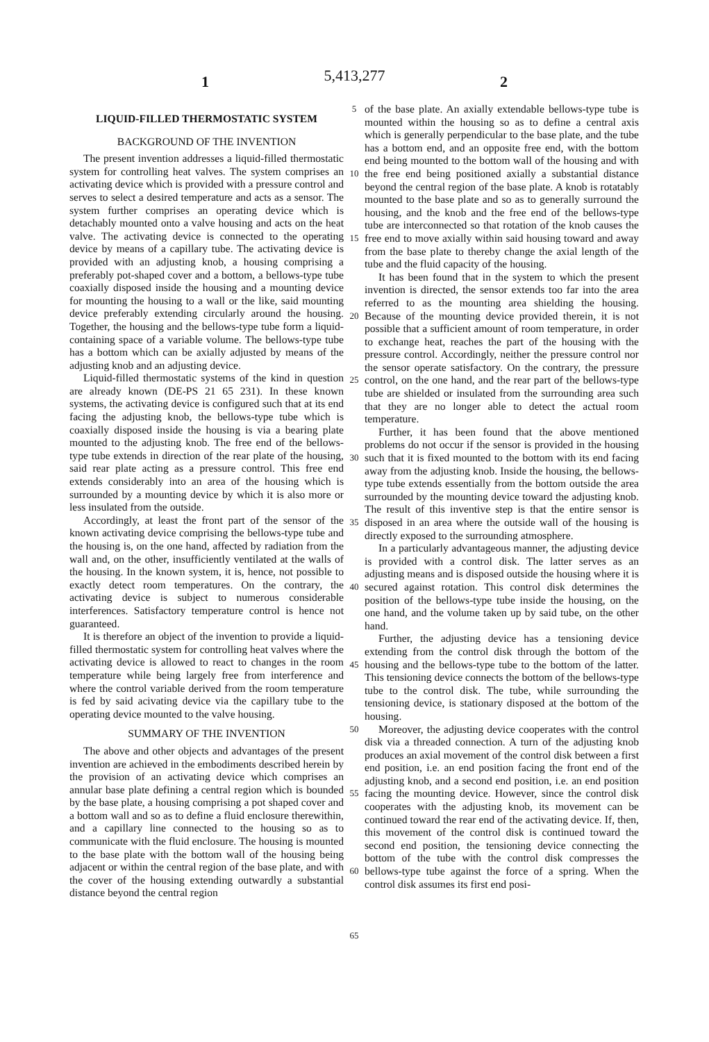5,413,277
1 2
LIQUID-FILLED THERMOSTATIC SYSTEM
BACKGROUND OF THE INVENTION
The present invention addresses a liquid-filled thermostatic system for controlling heat valves. The system comprises an activating device which is provided with a pressure control and serves to select a desired temperature and acts as a sensor. The system further comprises an operating device which is detachably mounted onto a valve housing and acts on the heat valve. The activating device is connected to the operating device by means of a capillary tube. The activating device is provided with an adjusting knob, a housing comprising a preferably pot-shaped cover and a bottom, a bellows-type tube coaxially disposed inside the housing and a mounting device for mounting the housing to a wall or the like, said mounting device preferably extending circularly around the housing. Together, the housing and the bellows-type tube form a liquid-containing space of a variable volume. The bellows-type tube has a bottom which can be axially adjusted by means of the adjusting knob and an adjusting device.
Liquid-filled thermostatic systems of the kind in question are already known (DE-PS 21 65 231). In these known systems, the activating device is configured such that at its end facing the adjusting knob, the bellows-type tube which is coaxially disposed inside the housing is via a bearing plate mounted to the adjusting knob. The free end of the bellows-type tube extends in direction of the rear plate of the housing, said rear plate acting as a pressure control. This free end extends considerably into an area of the housing which is surrounded by a mounting device by which it is also more or less insulated from the outside.
Accordingly, at least the front part of the sensor of the known activating device comprising the bellows-type tube and the housing is, on the one hand, affected by radiation from the wall and, on the other, insufficiently ventilated at the walls of the housing. In the known system, it is, hence, not possible to exactly detect room temperatures. On the contrary, the activating device is subject to numerous considerable interferences. Satisfactory temperature control is hence not guaranteed.
It is therefore an object of the invention to provide a liquid-filled thermostatic system for controlling heat valves where the activating device is allowed to react to changes in the room temperature while being largely free from interference and where the control variable derived from the room temperature is fed by said acivating device via the capillary tube to the operating device mounted to the valve housing.
SUMMARY OF THE INVENTION
The above and other objects and advantages of the present invention are achieved in the embodiments described herein by the provision of an activating device which comprises an annular base plate defining a central region which is bounded by the base plate, a housing comprising a pot shaped cover and a bottom wall and so as to define a fluid enclosure therewithin, and a capillary line connected to the housing so as to communicate with the fluid enclosure. The housing is mounted to the base plate with the bottom wall of the housing being adjacent or within the central region of the base plate, and with the cover of the housing extending outwardly a substantial distance beyond the central region
5
10
15
20
25
30
35
40
45
50
55
60
65
of the base plate. An axially extendable bellows-type tube is mounted within the housing so as to define a central axis which is generally perpendicular to the base plate, and the tube has a bottom end, and an opposite free end, with the bottom end being mounted to the bottom wall of the housing and with the free end being positioned axially a substantial distance beyond the central region of the base plate. A knob is rotatably mounted to the base plate and so as to generally surround the housing, and the knob and the free end of the bellows-type tube are interconnected so that rotation of the knob causes the free end to move axially within said housing toward and away from the base plate to thereby change the axial length of the tube and the fluid capacity of the housing.
It has been found that in the system to which the present invention is directed, the sensor extends too far into the area referred to as the mounting area shielding the housing. Because of the mounting device provided therein, it is not possible that a sufficient amount of room temperature, in order to exchange heat, reaches the part of the housing with the pressure control. Accordingly, neither the pressure control nor the sensor operate satisfactory. On the contrary, the pressure control, on the one hand, and the rear part of the bellows-type tube are shielded or insulated from the surrounding area such that they are no longer able to detect the actual room temperature.
Further, it has been found that the above mentioned problems do not occur if the sensor is provided in the housing such that it is fixed mounted to the bottom with its end facing away from the adjusting knob. Inside the housing, the bellows-type tube extends essentially from the bottom outside the area surrounded by the mounting device toward the adjusting knob. The result of this inventive step is that the entire sensor is disposed in an area where the outside wall of the housing is directly exposed to the surrounding atmosphere.
In a particularly advantageous manner, the adjusting device is provided with a control disk. The latter serves as an adjusting means and is disposed outside the housing where it is secured against rotation. This control disk determines the position of the bellows-type tube inside the housing, on the one hand, and the volume taken up by said tube, on the other hand.
Further, the adjusting device has a tensioning device extending from the control disk through the bottom of the housing and the bellows-type tube to the bottom of the latter. This tensioning device connects the bottom of the bellows-type tube to the control disk. The tube, while surrounding the tensioning device, is stationary disposed at the bottom of the housing.
Moreover, the adjusting device cooperates with the control disk via a threaded connection. A turn of the adjusting knob produces an axial movement of the control disk between a first end position, i.e. an end position facing the front end of the adjusting knob, and a second end position, i.e. an end position facing the mounting device. However, since the control disk cooperates with the adjusting knob, its movement can be continued toward the rear end of the activating device. If, then, this movement of the control disk is continued toward the second end position, the tensioning device connecting the bottom of the tube with the control disk compresses the bellows-type tube against the force of a spring. When the control disk assumes its first end posi-